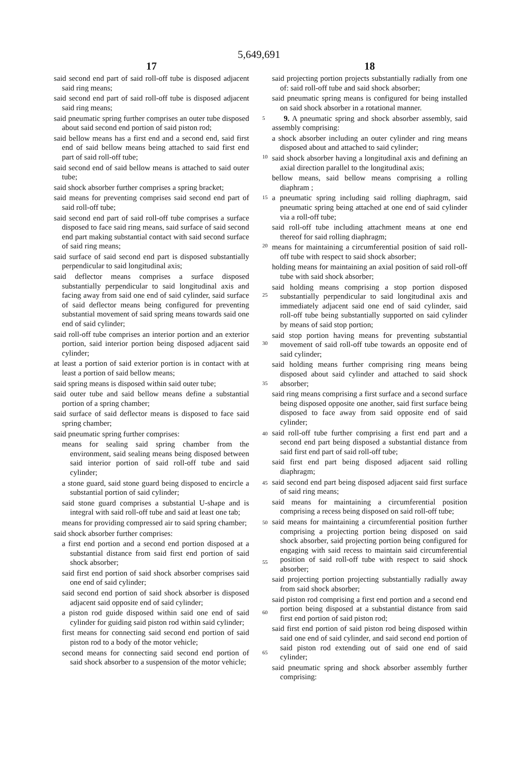5,649,691
17
said second end part of said roll-off tube is disposed adjacent said ring means;
said second end part of said roll-off tube is disposed adjacent said ring means;
5 said pneumatic spring further comprises an outer tube disposed about said second end portion of said piston rod;
said bellow means has a first end and a second end, said first end of said bellow means being attached to said first end part of said roll-off tube; 10
said second end of said bellow means is attached to said outer tube;
said shock absorber further comprises a spring bracket;
15 said means for preventing comprises said second end part of said roll-off tube;
said second end part of said roll-off tube comprises a surface disposed to face said ring means, said surface of said second end part making substantial contact with said second surface of said ring means; 20
said surface of said second end part is disposed substantially perpendicular to said longitudinal axis;
said deflector means comprises a surface disposed substantially perpendicular to said longitudinal axis and facing away from said one end of said cylinder, said 25 surface of said deflector means being configured for preventing substantial movement of said spring means towards said one end of said cylinder;
said roll-off tube comprises an interior portion and an exterior portion, said interior portion being disposed 30 adjacent said cylinder;
at least a portion of said exterior portion is in contact with at least a portion of said bellow means;
said spring means is disposed within said outer tube; 35
said outer tube and said bellow means define a substantial portion of a spring chamber;
said surface of said deflector means is disposed to face said spring chamber;
40 said pneumatic spring further comprises:
means for sealing said spring chamber from the environment, said sealing means being disposed between said interior portion of said roll-off tube and said cylinder;
45 a stone guard, said stone guard being disposed to encircle a substantial portion of said cylinder;
said stone guard comprises a substantial U-shape and is integral with said roll-off tube and said at least one tab;
50 means for providing compressed air to said spring chamber;
said shock absorber further comprises:
a first end portion and a second end portion disposed at a substantial distance from said first end portion of said shock absorber; 55
said first end portion of said shock absorber comprises said one end of said cylinder;
said second end portion of said shock absorber is disposed adjacent said opposite end of said cylinder;
60 a piston rod guide disposed within said one end of said cylinder for guiding said piston rod within said cylinder;
first means for connecting said second end portion of said piston rod to a body of the motor vehicle;
65 second means for connecting said second end portion of said shock absorber to a suspension of the motor vehicle;
18
said projecting portion projects substantially radially from one of: said roll-off tube and said shock absorber;
said pneumatic spring means is configured for being installed on said shock absorber in a rotational manner.
9. A pneumatic spring and shock absorber assembly, said assembly comprising:
a shock absorber including an outer cylinder and ring means disposed about and attached to said cylinder;
said shock absorber having a longitudinal axis and defining an axial direction parallel to the longitudinal axis;
bellow means, said bellow means comprising a rolling diaphram ;
a pneumatic spring including said rolling diaphragm, said pneumatic spring being attached at one end of said cylinder via a roll-off tube;
said roll-off tube including attachment means at one end thereof for said rolling diaphragm;
means for maintaining a circumferential position of said roll-off tube with respect to said shock absorber;
holding means for maintaining an axial position of said roll-off tube with said shock absorber;
said holding means comprising a stop portion disposed substantially perpendicular to said longitudinal axis and immediately adjacent said one end of said cylinder, said roll-off tube being substantially supported on said cylinder by means of said stop portion;
said stop portion having means for preventing substantial movement of said roll-off tube towards an opposite end of said cylinder;
said holding means further comprising ring means being disposed about said cylinder and attached to said shock absorber;
said ring means comprising a first surface and a second surface being disposed opposite one another, said first surface being disposed to face away from said opposite end of said cylinder;
said roll-off tube further comprising a first end part and a second end part being disposed a substantial distance from said first end part of said roll-off tube;
said first end part being disposed adjacent said rolling diaphragm;
said second end part being disposed adjacent said first surface of said ring means;
said means for maintaining a circumferential position comprising a recess being disposed on said roll-off tube;
said means for maintaining a circumferential position further comprising a projecting portion being disposed on said shock absorber, said projecting portion being configured for engaging with said recess to maintain said circumferential position of said roll-off tube with respect to said shock absorber;
said projecting portion projecting substantially radially away from said shock absorber;
said piston rod comprising a first end portion and a second end portion being disposed at a substantial distance from said first end portion of said piston rod;
said first end portion of said piston rod being disposed within said one end of said cylinder, and said second end portion of said piston rod extending out of said one end of said cylinder;
said pneumatic spring and shock absorber assembly further comprising: